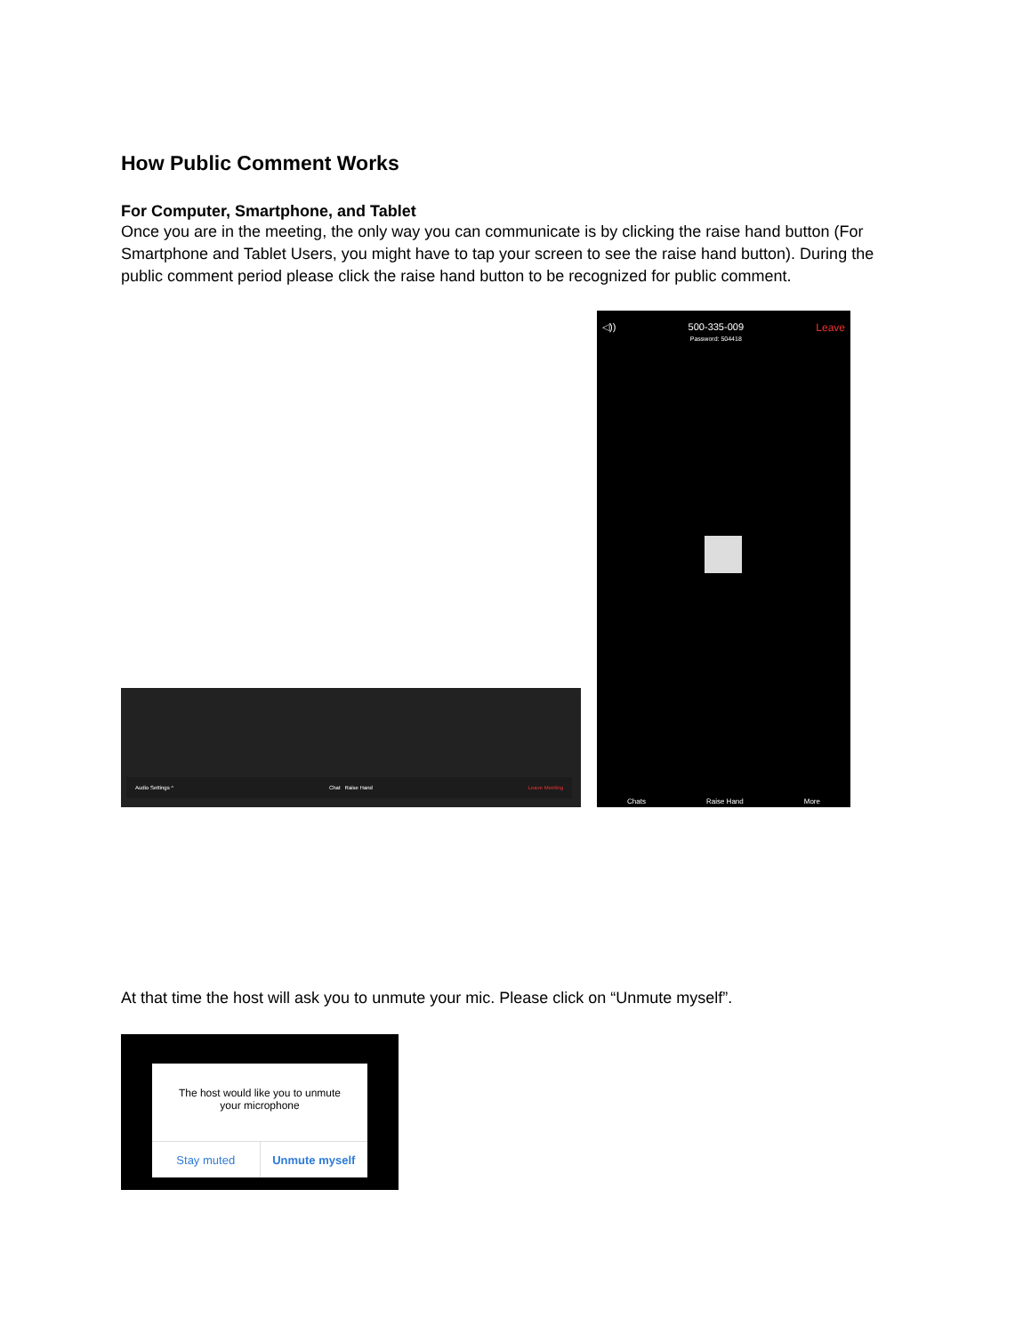How Public Comment Works
For Computer, Smartphone, and Tablet
Once you are in the meeting, the only way you can communicate is by clicking the raise hand button (For Smartphone and Tablet Users, you might have to tap your screen to see the raise hand button). During the public comment period please click the raise hand button to be recognized for public comment.
Audio Settings ^ Chat Raise Hand Leave Meeting
◁)) 500-335-009
Password: 504418 Leave
Chats Raise Hand More
At that time the host will ask you to unmute your mic. Please click on “Unmute myself”.
The host would like you to unmute
your microphone
Stay muted Unmute myself